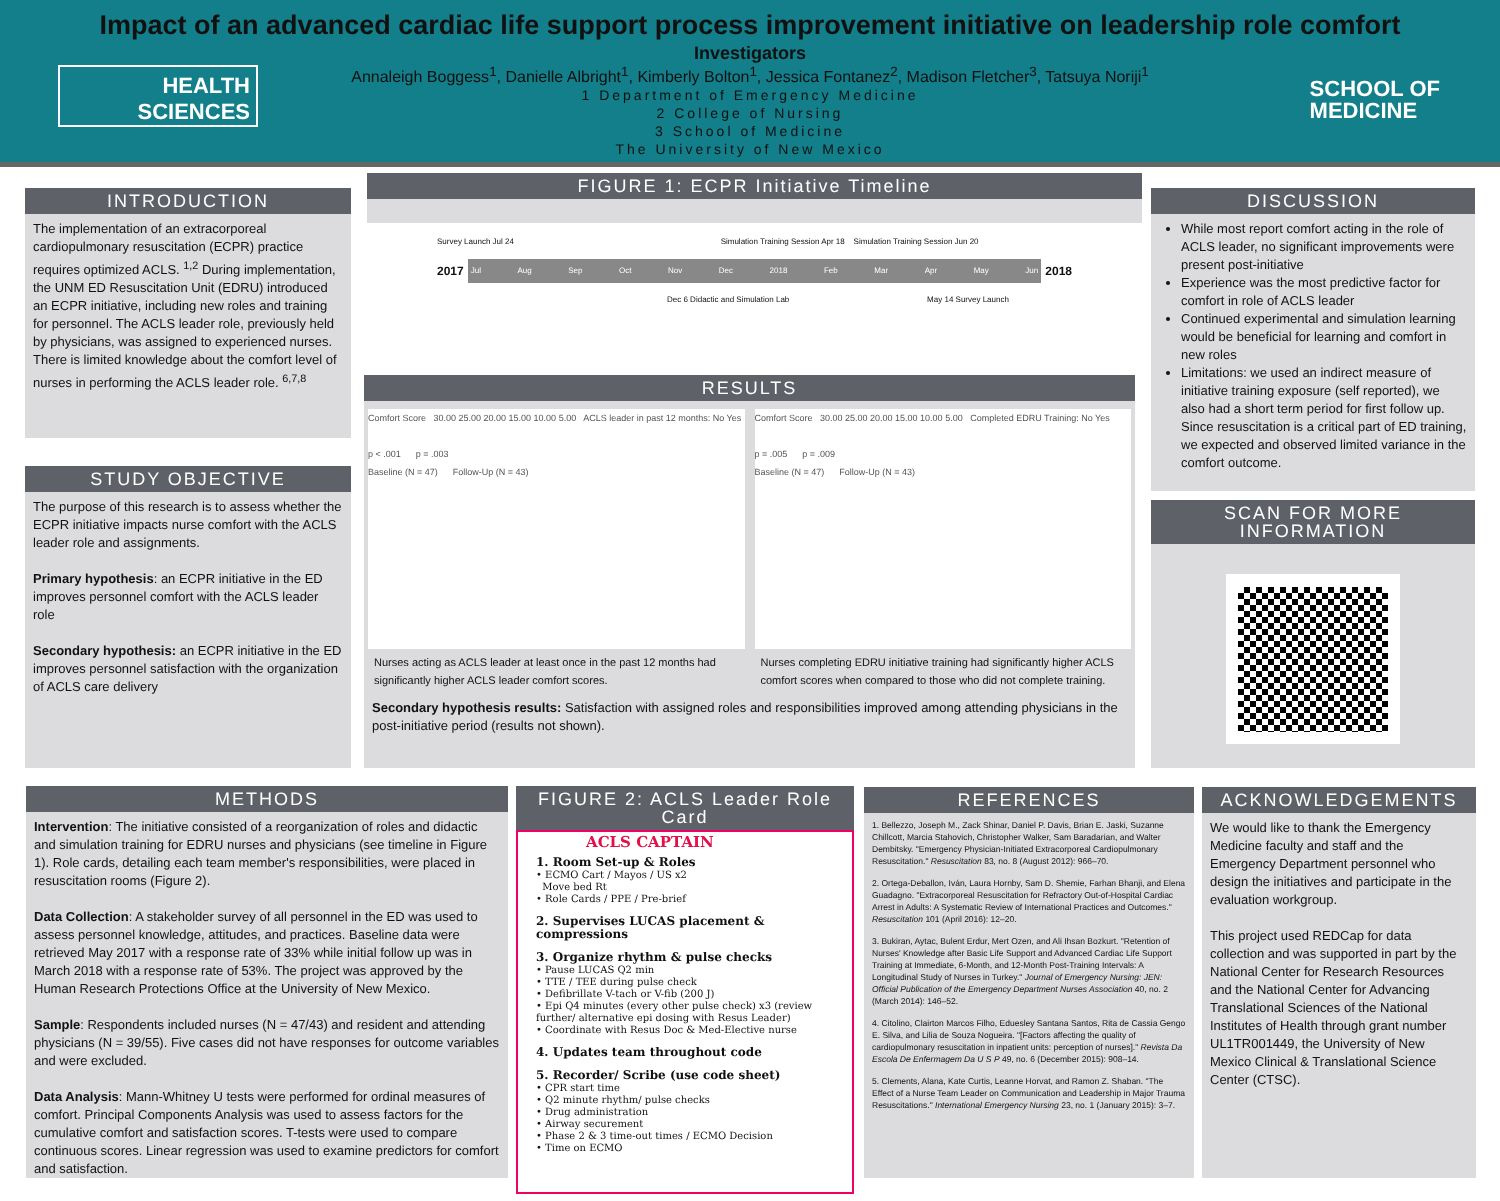Impact of an advanced cardiac life support process improvement initiative on leadership role comfort
Investigators
Annaleigh Boggess<sup>1</sup>, Danielle Albright<sup>1</sup>, Kimberly Bolton<sup>1</sup>, Jessica Fontanez<sup>2</sup>, Madison Fletcher<sup>3</sup>, Tatsuya Noriji<sup>1</sup>
1 Department of Emergency Medicine
2 College of Nursing
3 School of Medicine
The University of New Mexico
HEALTH
SCIENCES
SCHOOL OF
MEDICINE
INTRODUCTION
The implementation of an extracorporeal cardiopulmonary resuscitation (ECPR) practice requires optimized ACLS. <sup>1,2</sup> During implementation, the UNM ED Resuscitation Unit (EDRU) introduced an ECPR initiative, including new roles and training for personnel. The ACLS leader role, previously held by physicians, was assigned to experienced nurses. There is limited knowledge about the comfort level of nurses in performing the ACLS leader role. <sup>6,7,8</sup>
STUDY OBJECTIVE
The purpose of this research is to assess whether the ECPR initiative impacts nurse comfort with the ACLS leader role and assignments.
Primary hypothesis: an ECPR initiative in the ED improves personnel comfort with the ACLS leader role
Secondary hypothesis: an ECPR initiative in the ED improves personnel satisfaction with the organization of ACLS care delivery
FIGURE 1: ECPR Initiative Timeline
Survey Launch Jul 24 Simulation Training Session Apr 18 Simulation Training Session Jun 20
2017
Jul Aug Sep Oct Nov Dec 2018 Feb Mar Apr May Jun
2018
Dec 6 Didactic and Simulation Lab May 14 Survey Launch
RESULTS
Comfort Score 30.00 25.00 20.00 15.00 10.00 5.00 ACLS leader in past 12 months: No Yes
p < .001 p = .003
Baseline (N = 47) Follow-Up (N = 43)
Nurses acting as ACLS leader at least once in the past 12 months had significantly higher ACLS leader comfort scores.
Comfort Score 30.00 25.00 20.00 15.00 10.00 5.00 Completed EDRU Training: No Yes
p = .005 p = .009
Baseline (N = 47) Follow-Up (N = 43)
Nurses completing EDRU initiative training had significantly higher ACLS comfort scores when compared to those who did not complete training.
Secondary hypothesis results: Satisfaction with assigned roles and responsibilities improved among attending physicians in the post-initiative period (results not shown).
DISCUSSION
While most report comfort acting in the role of ACLS leader, no significant improvements were present post-initiative
Experience was the most predictive factor for comfort in role of ACLS leader
Continued experimental and simulation learning would be beneficial for learning and comfort in new roles
Limitations: we used an indirect measure of initiative training exposure (self reported), we also had a short term period for first follow up. Since resuscitation is a critical part of ED training, we expected and observed limited variance in the comfort outcome.
SCAN FOR MORE INFORMATION
METHODS
Intervention: The initiative consisted of a reorganization of roles and didactic and simulation training for EDRU nurses and physicians (see timeline in Figure 1). Role cards, detailing each team member's responsibilities, were placed in resuscitation rooms (Figure 2).
Data Collection: A stakeholder survey of all personnel in the ED was used to assess personnel knowledge, attitudes, and practices. Baseline data were retrieved May 2017 with a response rate of 33% while initial follow up was in March 2018 with a response rate of 53%. The project was approved by the Human Research Protections Office at the University of New Mexico.
Sample: Respondents included nurses (N = 47/43) and resident and attending physicians (N = 39/55). Five cases did not have responses for outcome variables and were excluded.
Data Analysis: Mann-Whitney U tests were performed for ordinal measures of comfort. Principal Components Analysis was used to assess factors for the cumulative comfort and satisfaction scores. T-tests were used to compare continuous scores. Linear regression was used to examine predictors for comfort and satisfaction.
FIGURE 2: ACLS Leader Role Card
ACLS CAPTAIN
1. Room Set-up & Roles
• ECMO Cart / Mayos / US x2
Move bed Rt
• Role Cards / PPE / Pre-brief
2. Supervises LUCAS placement & compressions
3. Organize rhythm & pulse checks
• Pause LUCAS Q2 min
• TTE / TEE during pulse check
• Defibrillate V-tach or V-fib (200 J)
• Epi Q4 minutes (every other pulse check) x3 (review further/ alternative epi dosing with Resus Leader)
• Coordinate with Resus Doc & Med-Elective nurse
4. Updates team throughout code
5. Recorder/ Scribe (use code sheet)
• CPR start time
• Q2 minute rhythm/ pulse checks
• Drug administration
• Airway securement
• Phase 2 & 3 time-out times / ECMO Decision
• Time on ECMO
REFERENCES
1. Bellezzo, Joseph M., Zack Shinar, Daniel P. Davis, Brian E. Jaski, Suzanne Chillcott, Marcia Stahovich, Christopher Walker, Sam Baradarian, and Walter Dembitsky. "Emergency Physician-Initiated Extracorporeal Cardiopulmonary Resuscitation." Resuscitation 83, no. 8 (August 2012): 966–70.
2. Ortega-Deballon, Iván, Laura Hornby, Sam D. Shemie, Farhan Bhanji, and Elena Guadagno. "Extracorporeal Resuscitation for Refractory Out-of-Hospital Cardiac Arrest in Adults: A Systematic Review of International Practices and Outcomes." Resuscitation 101 (April 2016): 12–20.
3. Bukiran, Aytac, Bulent Erdur, Mert Ozen, and Ali Ihsan Bozkurt. "Retention of Nurses' Knowledge after Basic Life Support and Advanced Cardiac Life Support Training at Immediate, 6-Month, and 12-Month Post-Training Intervals: A Longitudinal Study of Nurses in Turkey." Journal of Emergency Nursing: JEN: Official Publication of the Emergency Department Nurses Association 40, no. 2 (March 2014): 146–52.
4. Citolino, Clairton Marcos Filho, Eduesley Santana Santos, Rita de Cassia Gengo E. Silva, and Lilia de Souza Nogueira. "[Factors affecting the quality of cardiopulmonary resuscitation in inpatient units: perception of nurses]." Revista Da Escola De Enfermagem Da U S P 49, no. 6 (December 2015): 908–14.
5. Clements, Alana, Kate Curtis, Leanne Horvat, and Ramon Z. Shaban. "The Effect of a Nurse Team Leader on Communication and Leadership in Major Trauma Resuscitations." International Emergency Nursing 23, no. 1 (January 2015): 3–7.
ACKNOWLEDGEMENTS
We would like to thank the Emergency Medicine faculty and staff and the Emergency Department personnel who design the initiatives and participate in the evaluation workgroup.
This project used REDCap for data collection and was supported in part by the National Center for Research Resources and the National Center for Advancing Translational Sciences of the National Institutes of Health through grant number UL1TR001449, the University of New Mexico Clinical & Translational Science Center (CTSC).